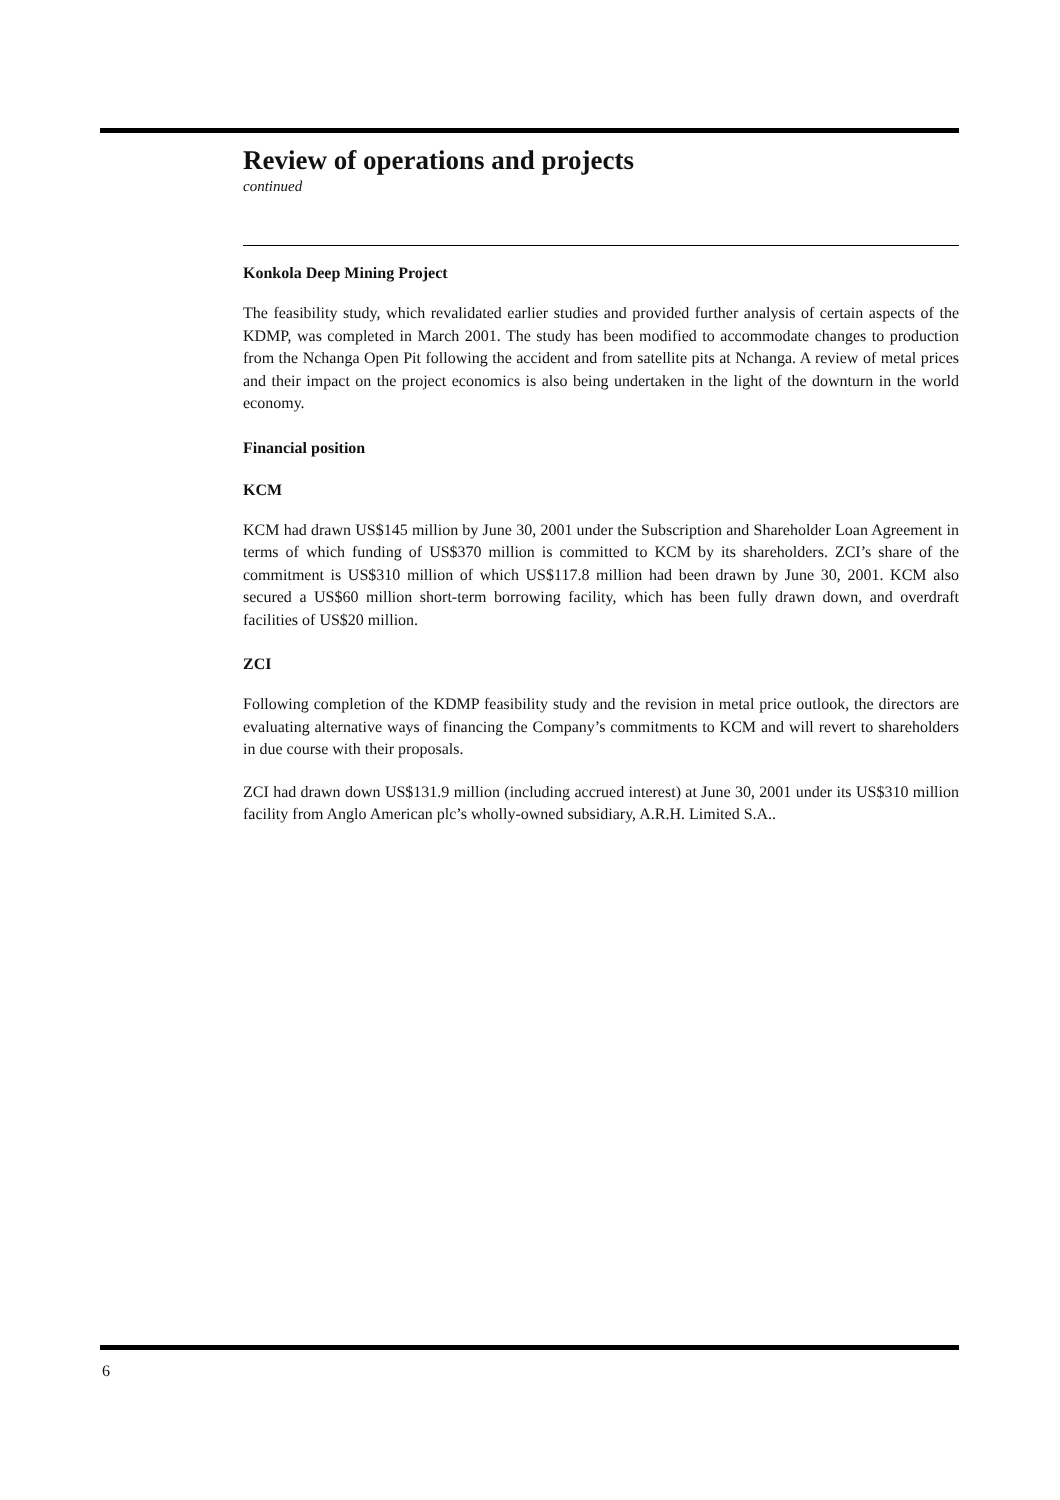Review of operations and projects
continued
Konkola Deep Mining Project
The feasibility study, which revalidated earlier studies and provided further analysis of certain aspects of the KDMP, was completed in March 2001. The study has been modified to accommodate changes to production from the Nchanga Open Pit following the accident and from satellite pits at Nchanga. A review of metal prices and their impact on the project economics is also being undertaken in the light of the downturn in the world economy.
Financial position
KCM
KCM had drawn US$145 million by June 30, 2001 under the Subscription and Shareholder Loan Agreement in terms of which funding of US$370 million is committed to KCM by its shareholders. ZCI’s share of the commitment is US$310 million of which US$117.8 million had been drawn by June 30, 2001. KCM also secured a US$60 million short-term borrowing facility, which has been fully drawn down, and overdraft facilities of US$20 million.
ZCI
Following completion of the KDMP feasibility study and the revision in metal price outlook, the directors are evaluating alternative ways of financing the Company’s commitments to KCM and will revert to shareholders in due course with their proposals.
ZCI had drawn down US$131.9 million (including accrued interest) at June 30, 2001 under its US$310 million facility from Anglo American plc’s wholly-owned subsidiary, A.R.H. Limited S.A..
6